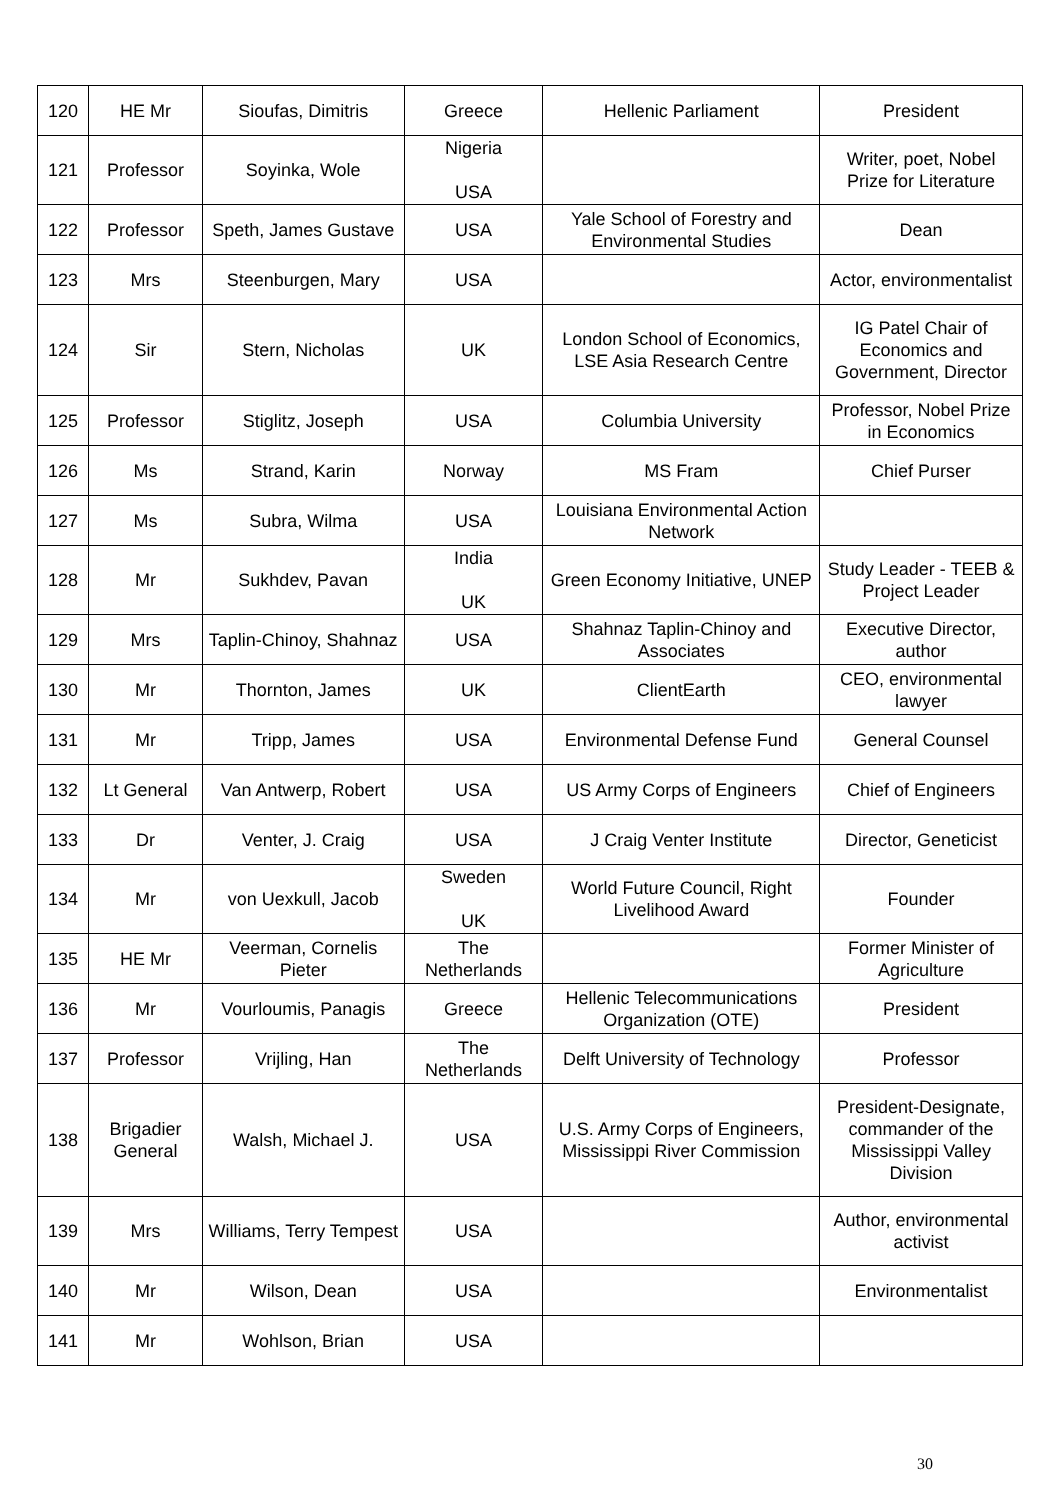| 120 | HE Mr | Sioufas, Dimitris | Greece | Hellenic Parliament | President |
| 121 | Professor | Soyinka, Wole | Nigeria USA | | Writer, poet, Nobel Prize for Literature |
| 122 | Professor | Speth, James Gustave | USA | Yale School of Forestry and Environmental Studies | Dean |
| 123 | Mrs | Steenburgen, Mary | USA | | Actor, environmentalist |
| 124 | Sir | Stern, Nicholas | UK | London School of Economics, LSE Asia Research Centre | IG Patel Chair of Economics and Government, Director |
| 125 | Professor | Stiglitz, Joseph | USA | Columbia University | Professor, Nobel Prize in Economics |
| 126 | Ms | Strand, Karin | Norway | MS Fram | Chief Purser |
| 127 | Ms | Subra, Wilma | USA | Louisiana Environmental Action Network | |
| 128 | Mr | Sukhdev, Pavan | India UK | Green Economy Initiative, UNEP | Study Leader - TEEB & Project Leader |
| 129 | Mrs | Taplin-Chinoy, Shahnaz | USA | Shahnaz Taplin-Chinoy and Associates | Executive Director, author |
| 130 | Mr | Thornton, James | UK | ClientEarth | CEO, environmental lawyer |
| 131 | Mr | Tripp, James | USA | Environmental Defense Fund | General Counsel |
| 132 | Lt General | Van Antwerp, Robert | USA | US Army Corps of Engineers | Chief of Engineers |
| 133 | Dr | Venter, J. Craig | USA | J Craig Venter Institute | Director, Geneticist |
| 134 | Mr | von Uexkull, Jacob | Sweden UK | World Future Council, Right Livelihood Award | Founder |
| 135 | HE Mr | Veerman, Cornelis Pieter | The Netherlands | | Former Minister of Agriculture |
| 136 | Mr | Vourloumis, Panagis | Greece | Hellenic Telecommunications Organization (OTE) | President |
| 137 | Professor | Vrijling, Han | The Netherlands | Delft University of Technology | Professor |
| 138 | Brigadier General | Walsh, Michael J. | USA | U.S. Army Corps of Engineers, Mississippi River Commission | President-Designate, commander of the Mississippi Valley Division |
| 139 | Mrs | Williams, Terry Tempest | USA | | Author, environmental activist |
| 140 | Mr | Wilson, Dean | USA | | Environmentalist |
| 141 | Mr | Wohlson, Brian | USA | | |
30